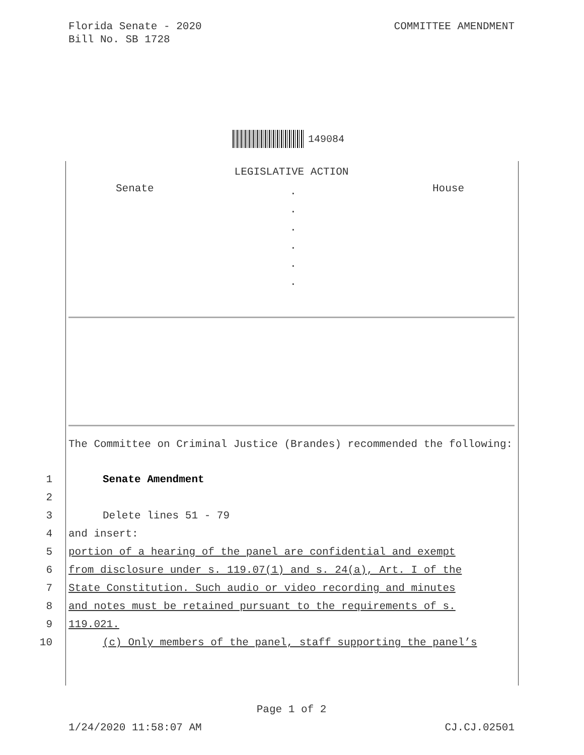Florida Senate - 2020
Bill No. SB 1728
COMMITTEE AMENDMENT
149084
LEGISLATIVE ACTION
Senate.
.
.
.
.
. House
The Committee on Criminal Justice (Brandes) recommended the following:
1 Senate Amendment
2
3 Delete lines 51 - 79
4 and insert:
5 portion of a hearing of the panel are confidential and exempt
6 from disclosure under s. 119.07(1) and s. 24(a), Art. I of the
7 State Constitution. Such audio or video recording and minutes
8 and notes must be retained pursuant to the requirements of s.
9 119.021.
10 (c) Only members of the panel, staff supporting the panel’s
Page 1 of 2
1/24/2020 11:58:07 AM CJ.CJ.02501